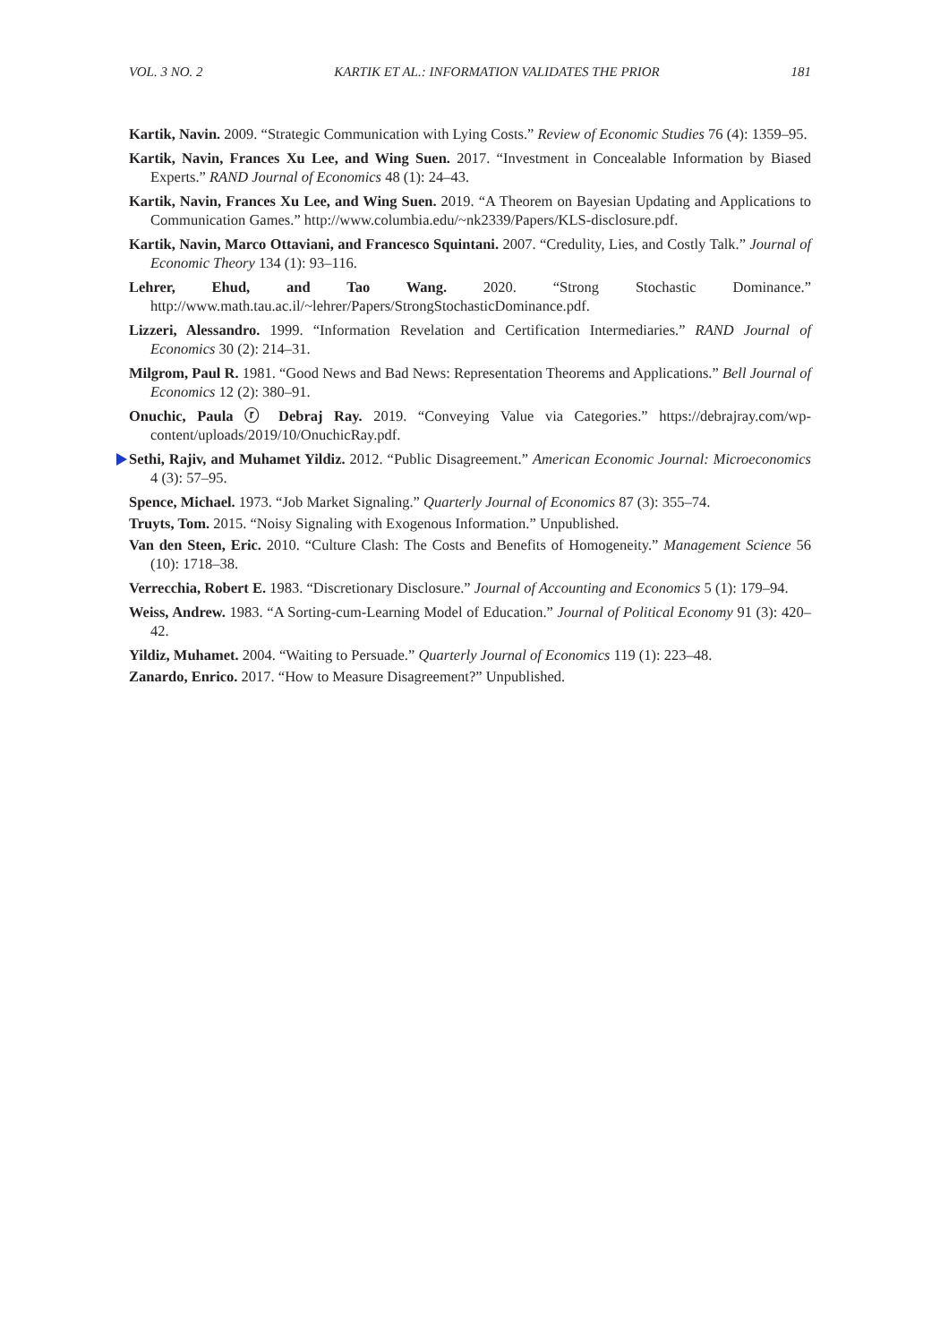VOL. 3 NO. 2 KARTIK ET AL.: INFORMATION VALIDATES THE PRIOR 181
Kartik, Navin. 2009. “Strategic Communication with Lying Costs.” Review of Economic Studies 76 (4): 1359–95.
Kartik, Navin, Frances Xu Lee, and Wing Suen. 2017. “Investment in Concealable Information by Biased Experts.” RAND Journal of Economics 48 (1): 24–43.
Kartik, Navin, Frances Xu Lee, and Wing Suen. 2019. “A Theorem on Bayesian Updating and Applications to Communication Games.” http://www.columbia.edu/~nk2339/Papers/KLS-disclosure.pdf.
Kartik, Navin, Marco Ottaviani, and Francesco Squintani. 2007. “Credulity, Lies, and Costly Talk.” Journal of Economic Theory 134 (1): 93–116.
Lehrer, Ehud, and Tao Wang. 2020. “Strong Stochastic Dominance.” http://www.math.tau.ac.il/~lehrer/Papers/StrongStochasticDominance.pdf.
Lizzeri, Alessandro. 1999. “Information Revelation and Certification Intermediaries.” RAND Journal of Economics 30 (2): 214–31.
Milgrom, Paul R. 1981. “Good News and Bad News: Representation Theorems and Applications.” Bell Journal of Economics 12 (2): 380–91.
Onuchic, Paula ⓡ Debraj Ray. 2019. “Conveying Value via Categories.” https://debrajray.com/wp-content/uploads/2019/10/OnuchicRay.pdf.
Sethi, Rajiv, and Muhamet Yildiz. 2012. “Public Disagreement.” American Economic Journal: Microeconomics 4 (3): 57–95.
Spence, Michael. 1973. “Job Market Signaling.” Quarterly Journal of Economics 87 (3): 355–74.
Truyts, Tom. 2015. “Noisy Signaling with Exogenous Information.” Unpublished.
Van den Steen, Eric. 2010. “Culture Clash: The Costs and Benefits of Homogeneity.” Management Science 56 (10): 1718–38.
Verrecchia, Robert E. 1983. “Discretionary Disclosure.” Journal of Accounting and Economics 5 (1): 179–94.
Weiss, Andrew. 1983. “A Sorting-cum-Learning Model of Education.” Journal of Political Economy 91 (3): 420–42.
Yildiz, Muhamet. 2004. “Waiting to Persuade.” Quarterly Journal of Economics 119 (1): 223–48.
Zanardo, Enrico. 2017. “How to Measure Disagreement?” Unpublished.